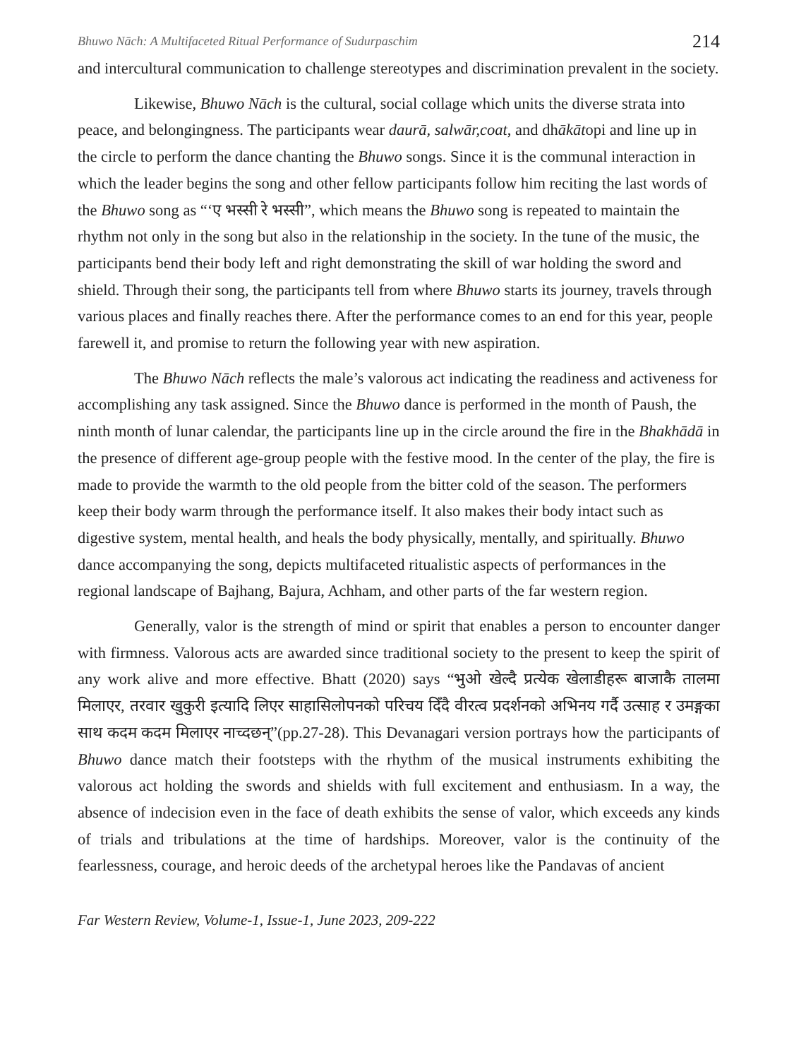Bhuwo Nāch: A Multifaceted Ritual Performance of Sudurpaschim 214
and intercultural communication to challenge stereotypes and discrimination prevalent in the society.
Likewise, Bhuwo Nāch is the cultural, social collage which units the diverse strata into peace, and belongingness. The participants wear daurā, salwār,coat, and dhākātopi and line up in the circle to perform the dance chanting the Bhuwo songs. Since it is the communal interaction in which the leader begins the song and other fellow participants follow him reciting the last words of the Bhuwo song as “‘ए भस्सी रे भस्सी”, which means the Bhuwo song is repeated to maintain the rhythm not only in the song but also in the relationship in the society. In the tune of the music, the participants bend their body left and right demonstrating the skill of war holding the sword and shield. Through their song, the participants tell from where Bhuwo starts its journey, travels through various places and finally reaches there. After the performance comes to an end for this year, people farewell it, and promise to return the following year with new aspiration.
The Bhuwo Nāch reflects the male’s valorous act indicating the readiness and activeness for accomplishing any task assigned. Since the Bhuwo dance is performed in the month of Paush, the ninth month of lunar calendar, the participants line up in the circle around the fire in the Bhakhādā in the presence of different age-group people with the festive mood. In the center of the play, the fire is made to provide the warmth to the old people from the bitter cold of the season. The performers keep their body warm through the performance itself. It also makes their body intact such as digestive system, mental health, and heals the body physically, mentally, and spiritually. Bhuwo dance accompanying the song, depicts multifaceted ritualistic aspects of performances in the regional landscape of Bajhang, Bajura, Achham, and other parts of the far western region.
Generally, valor is the strength of mind or spirit that enables a person to encounter danger with firmness. Valorous acts are awarded since traditional society to the present to keep the spirit of any work alive and more effective. Bhatt (2020) says “भुओ खेल्दै प्रत्येक खेलाडीहरू बाजाकै तालमा मिलाएर, तरवार खुकुरी इत्यादि लिएर साहासिलोपनको परिचय दिँदै वीरत्व प्रदर्शनको अभिनय गर्दै उत्साह र उमङ्गका साथ कदम कदम मिलाएर नाच्दछन्”(pp.27-28). This Devanagari version portrays how the participants of Bhuwo dance match their footsteps with the rhythm of the musical instruments exhibiting the valorous act holding the swords and shields with full excitement and enthusiasm. In a way, the absence of indecision even in the face of death exhibits the sense of valor, which exceeds any kinds of trials and tribulations at the time of hardships. Moreover, valor is the continuity of the fearlessness, courage, and heroic deeds of the archetypal heroes like the Pandavas of ancient
Far Western Review, Volume-1, Issue-1, June 2023, 209-222